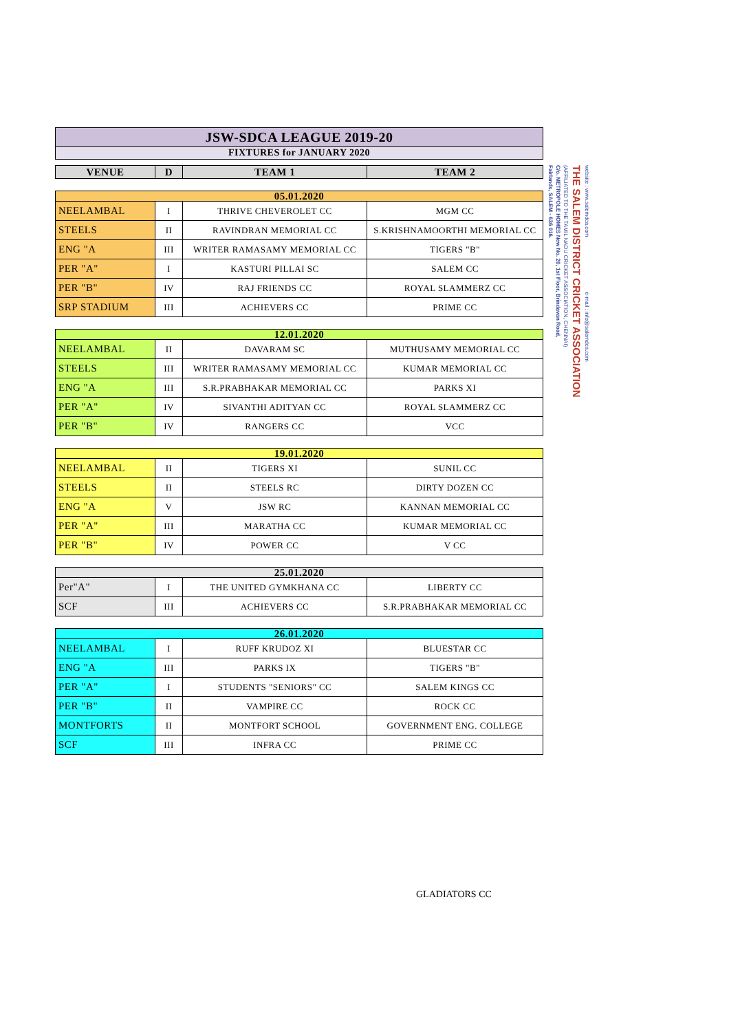| JSW-SDCA LEAGUE 2019-20 |
| FIXTURES for JANUARY 2020 |
| VENUE | D | TEAM 1 | TEAM 2 |
| --- | --- | --- | --- |
| 05.01.2020 | | | |
| NEELAMBAL | I | THRIVE CHEVEROLET CC | MGM CC |
| STEELS | II | RAVINDRAN MEMORIAL CC | S.KRISHNAMOORTHI MEMORIAL CC |
| ENG "A | III | WRITER RAMASAMY MEMORIAL CC | TIGERS "B" |
| PER "A" | I | KASTURI PILLAI SC | SALEM CC |
| PER "B" | IV | RAJ FRIENDS CC | ROYAL SLAMMERZ CC |
| SRP STADIUM | III | ACHIEVERS CC | PRIME CC |
| 12.01.2020 | | | |
| NEELAMBAL | II | DAVARAM SC | MUTHUSAMY MEMORIAL CC |
| STEELS | III | WRITER RAMASAMY MEMORIAL CC | KUMAR MEMORIAL CC |
| ENG "A | III | S.R.PRABHAKAR MEMORIAL CC | PARKS XI |
| PER "A" | IV | SIVANTHI ADITYAN CC | ROYAL SLAMMERZ CC |
| PER "B" | IV | RANGERS CC | VCC |
| 19.01.2020 | | | |
| NEELAMBAL | II | TIGERS XI | SUNIL CC |
| STEELS | II | STEELS RC | DIRTY DOZEN CC |
| ENG "A | V | JSW RC | KANNAN MEMORIAL CC |
| PER "A" | III | MARATHA CC | KUMAR MEMORIAL CC |
| PER "B" | IV | POWER CC | V CC |
| 25.01.2020 | | | |
| Per"A" | I | THE UNITED GYMKHANA CC | LIBERTY CC |
| SCF | III | ACHIEVERS CC | S.R.PRABHAKAR MEMORIAL CC |
| 26.01.2020 | | | |
| NEELAMBAL | I | RUFF KRUDOZ XI | BLUESTAR CC |
| ENG "A | III | PARKS IX | TIGERS "B" |
| PER "A" | I | STUDENTS "SENIORS" CC | SALEM KINGS CC |
| PER "B" | II | VAMPIRE CC | ROCK CC |
| MONTFORTS | II | MONTFORT SCHOOL | GOVERNMENT ENG. COLLEGE |
| SCF | III | INFRA CC | PRIME CC |
website : www.salemdca.com e-mail : info@salemdca.com
THE SALEM DISTRICT CRICKET ASSOCIATION
(AFFILIATED TO THE TAMIL NADU CRICKET ASSOCIATION, CHENNAI)
C/o. METROPOLE HOMES New No. 20, 1st Floor, Brindavan Road,
Fairlands, SALEM - 636 016.
GLADIATORS CC